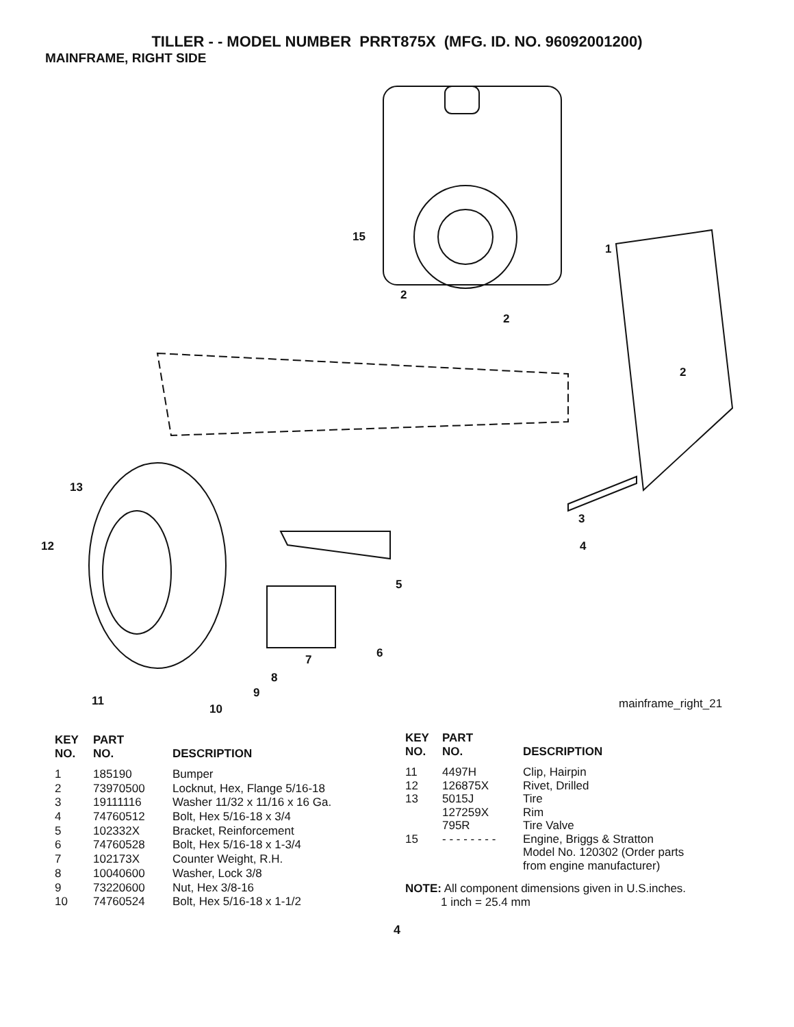TILLER - - MODEL NUMBER PRRT875X (MFG. ID. NO. 96092001200)
MAINFRAME, RIGHT SIDE
15
1
2
2
2
13
3
12 4
5
6 7
8
9
11
10 mainframe_right_21
| KEY NO. | PART NO. | DESCRIPTION |
| --- | --- | --- |
| 1 | 185190 | Bumper |
| 2 | 73970500 | Locknut, Hex, Flange 5/16-18 |
| 3 | 19111116 | Washer 11/32 x 11/16 x 16 Ga. |
| 4 | 74760512 | Bolt, Hex 5/16-18 x 3/4 |
| 5 | 102332X | Bracket, Reinforcement |
| 6 | 74760528 | Bolt, Hex 5/16-18 x 1-3/4 |
| 7 | 102173X | Counter Weight, R.H. |
| 8 | 10040600 | Washer, Lock 3/8 |
| 9 | 73220600 | Nut, Hex 3/8-16 |
| 10 | 74760524 | Bolt, Hex 5/16-18 x 1-1/2 |
| KEY NO. | PART NO. | DESCRIPTION |
| --- | --- | --- |
| 11 | 4497H | Clip, Hairpin |
| 12 | 126875X | Rivet, Drilled |
| 13 | 5015J 127259X 795R | Tire Rim Tire Valve |
| 15 | - - - - - - - - | Engine, Briggs & Stratton Model No. 120302 (Order parts from engine manufacturer) |
NOTE: All component dimensions given in U.S.inches.
1 inch = 25.4 mm
4